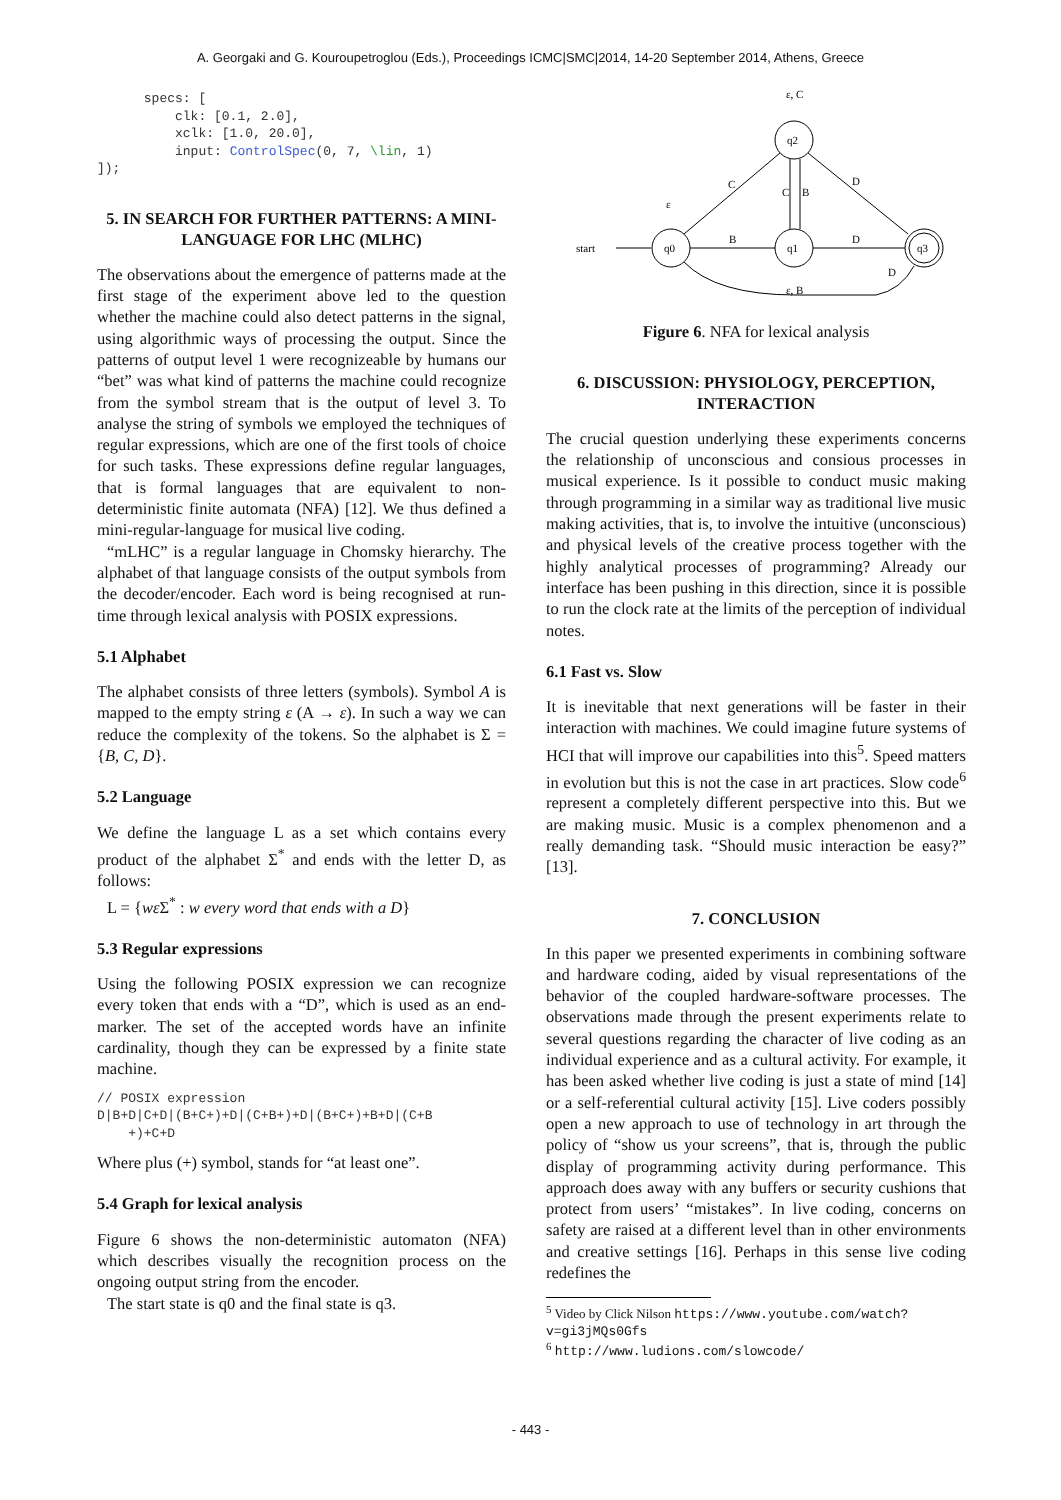A. Georgaki and G. Kouroupetroglou (Eds.), Proceedings ICMC|SMC|2014, 14-20 September 2014, Athens, Greece
      specs: [
          clk: [0.1, 2.0],
          xclk: [1.0, 20.0],
          input: ControlSpec(0, 7, \lin, 1)
]);
5. IN SEARCH FOR FURTHER PATTERNS: A MINI-LANGUAGE FOR LHC (MLHC)
The observations about the emergence of patterns made at the first stage of the experiment above led to the question whether the machine could also detect patterns in the signal, using algorithmic ways of processing the output. Since the patterns of output level 1 were recognizeable by humans our “bet” was what kind of patterns the machine could recognize from the symbol stream that is the output of level 3. To analyse the string of symbols we employed the techniques of regular expressions, which are one of the first tools of choice for such tasks. These expressions define regular languages, that is formal languages that are equivalent to non-deterministic finite automata (NFA) [12]. We thus defined a mini-regular-language for musical live coding.
“mLHC” is a regular language in Chomsky hierarchy. The alphabet of that language consists of the output symbols from the decoder/encoder. Each word is being recognised at run-time through lexical analysis with POSIX expressions.
5.1 Alphabet
The alphabet consists of three letters (symbols). Symbol A is mapped to the empty string ε (A → ε). In such a way we can reduce the complexity of the tokens. So the alphabet is Σ = {B, C, D}.
5.2 Language
We define the language L as a set which contains every product of the alphabet Σ<sup>*</sup> and ends with the letter D, as follows:
L = {wε Σ<sup>*</sup> : w every word that ends with a D}
5.3 Regular expressions
Using the following POSIX expression we can recognize every token that ends with a “D”, which is used as an end-marker. The set of the accepted words have an infinite cardinality, though they can be expressed by a finite state machine.
// POSIX expression
D|B+D|C+D|(B+C+)+D|(C+B+)+D|(B+C+)+B+D|(C+B
    +)+C+D
Where plus (+) symbol, stands for “at least one”.
5.4 Graph for lexical analysis
Figure 6 shows the non-deterministic automaton (NFA) which describes visually the recognition process on the ongoing output string from the encoder.
The start state is q0 and the final state is q3.
start
q0
q1
q2
q3
B
C
D
D
C
B
D
ε, C
ε, B
ε
Figure 6. NFA for lexical analysis
6. DISCUSSION: PHYSIOLOGY, PERCEPTION, INTERACTION
The crucial question underlying these experiments concerns the relationship of unconscious and consious processes in musical experience. Is it possible to conduct music making through programming in a similar way as traditional live music making activities, that is, to involve the intuitive (unconscious) and physical levels of the creative process together with the highly analytical processes of programming? Already our interface has been pushing in this direction, since it is possible to run the clock rate at the limits of the perception of individual notes.
6.1 Fast vs. Slow
It is inevitable that next generations will be faster in their interaction with machines. We could imagine future systems of HCI that will improve our capabilities into this<sup>5</sup>. Speed matters in evolution but this is not the case in art practices. Slow code<sup>6</sup> represent a completely different perspective into this. But we are making music. Music is a complex phenomenon and a really demanding task. “Should music interaction be easy?” [13].
7. CONCLUSION
In this paper we presented experiments in combining software and hardware coding, aided by visual representations of the behavior of the coupled hardware-software processes. The observations made through the present experiments relate to several questions regarding the character of live coding as an individual experience and as a cultural activity. For example, it has been asked whether live coding is just a state of mind [14] or a self-referential cultural activity [15]. Live coders possibly open a new approach to use of technology in art through the policy of “show us your screens”, that is, through the public display of programming activity during performance. This approach does away with any buffers or security cushions that protect from users’ “mistakes”. In live coding, concerns on safety are raised at a different level than in other environments and creative settings [16]. Perhaps in this sense live coding redefines the
<sup>5</sup> Video by Click Nilson https://www.youtube.com/watch?v=gi3jMQs0Gfs
<sup>6</sup> http://www.ludions.com/slowcode/
- 443 -